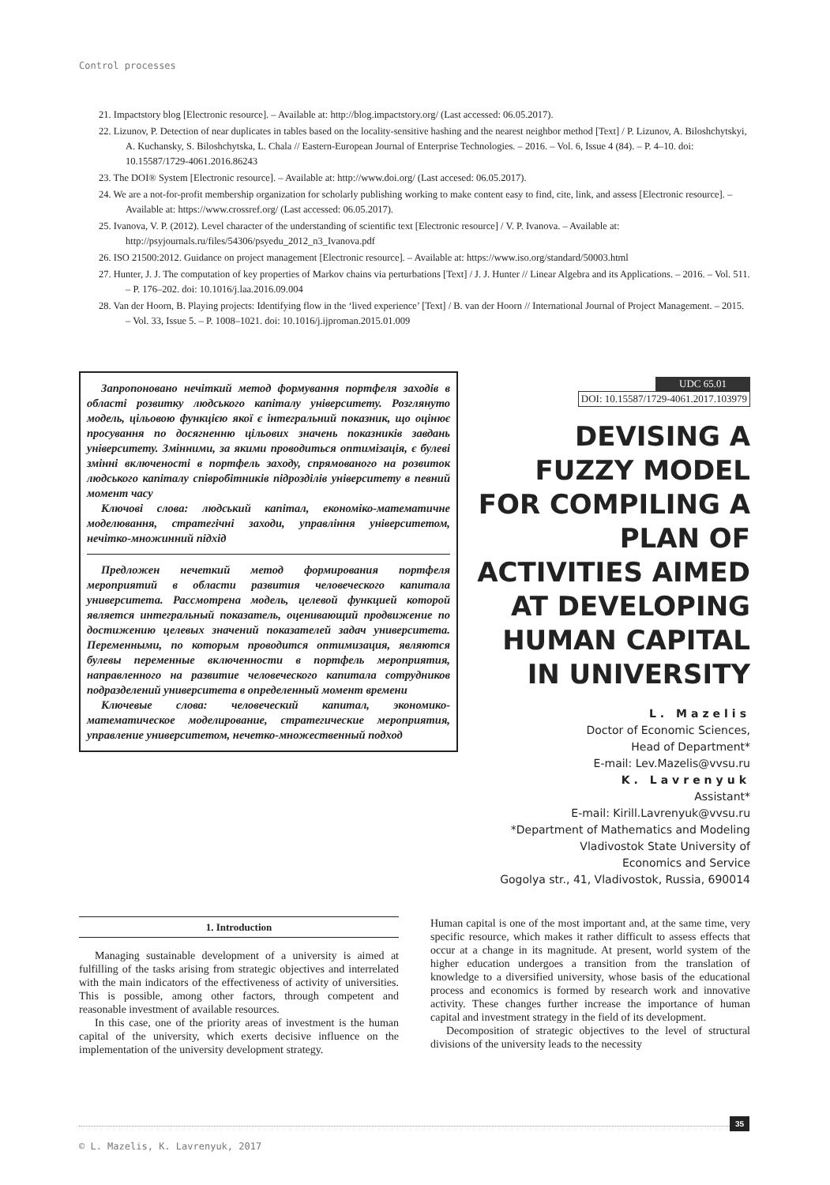Control processes
21. Impactstory blog [Electronic resource]. – Available at: http://blog.impactstory.org/ (Last accessed: 06.05.2017).
22. Lizunov, P. Detection of near duplicates in tables based on the locality-sensitive hashing and the nearest neighbor method [Text] / P. Lizunov, A. Biloshchytskyi, A. Kuchansky, S. Biloshchytska, L. Chala // Eastern-European Journal of Enterprise Technologies. – 2016. – Vol. 6, Issue 4 (84). – P. 4–10. doi: 10.15587/1729-4061.2016.86243
23. The DOI® System [Electronic resource]. – Available at: http://www.doi.org/ (Last accesed: 06.05.2017).
24. We are a not-for-profit membership organization for scholarly publishing working to make content easy to find, cite, link, and assess [Electronic resource]. – Available at: https://www.crossref.org/ (Last accessed: 06.05.2017).
25. Ivanova, V. P. (2012). Level character of the understanding of scientific text [Electronic resource] / V. P. Ivanova. – Available at: http://psyjournals.ru/files/54306/psyedu_2012_n3_Ivanova.pdf
26. ISO 21500:2012. Guidance on project management [Electronic resource]. – Available at: https://www.iso.org/standard/50003.html
27. Hunter, J. J. The computation of key properties of Markov chains via perturbations [Text] / J. J. Hunter // Linear Algebra and its Applications. – 2016. – Vol. 511. – P. 176–202. doi: 10.1016/j.laa.2016.09.004
28. Van der Hoorn, B. Playing projects: Identifying flow in the ‘lived experience’ [Text] / B. van der Hoorn // International Journal of Project Management. – 2015. – Vol. 33, Issue 5. – P. 1008–1021. doi: 10.1016/j.ijproman.2015.01.009
Запропоновано нечіткий метод формування портфеля заходів в області розвитку людського капіталу університету. Розглянуто модель, цільовою функцією якої є інтегральний показник, що оцінює просування по досягненню цільових значень показників завдань університету. Змінними, за якими проводиться оптимізація, є булеві змінні включеності в портфель заходу, спрямованого на розвиток людського капіталу співробітників підрозділів університету в певний момент часу
Ключові слова: людський капітал, економіко-математичне моделювання, стратегічні заходи, управління університетом, нечітко-множинний підхід
Предложен нечеткий метод формирования портфеля мероприятий в области развития человеческого капитала университета. Рассмотрена модель, целевой функцией которой является интегральный показатель, оценивающий продвижение по достижению целевых значений показателей задач университета. Переменными, по которым проводится оптимизация, являются булевы переменные включенности в портфель мероприятия, направленного на развитие человеческого капитала сотрудников подразделений университета в определенный момент времени
Ключевые слова: человеческий капитал, экономико-математическое моделирование, стратегические мероприятия, управление университетом, нечетко-множественный подход
UDC 65.01
DOI: 10.15587/1729-4061.2017.103979
DEVISING A FUZZY MODEL FOR COMPILING A PLAN OF ACTIVITIES AIMED AT DEVELOPING HUMAN CAPITAL IN UNIVERSITY
L. Mazelis
Doctor of Economic Sciences,
Head of Department*
E-mail: Lev.Mazelis@vvsu.ru
K. Lavrenyuk
Assistant*
E-mail: Kirill.Lavrenyuk@vvsu.ru
*Department of Mathematics and Modeling
Vladivostok State University of
Economics and Service
Gogolya str., 41, Vladivostok, Russia, 690014
1. Introduction
Managing sustainable development of a university is aimed at fulfilling of the tasks arising from strategic objectives and interrelated with the main indicators of the effectiveness of activity of universities. This is possible, among other factors, through competent and reasonable investment of available resources.
In this case, one of the priority areas of investment is the human capital of the university, which exerts decisive influence on the implementation of the university development strategy.
Human capital is one of the most important and, at the same time, very specific resource, which makes it rather difficult to assess effects that occur at a change in its magnitude. At present, world system of the higher education undergoes a transition from the translation of knowledge to a diversified university, whose basis of the educational process and economics is formed by research work and innovative activity. These changes further increase the importance of human capital and investment strategy in the field of its development.
Decomposition of strategic objectives to the level of structural divisions of the university leads to the necessity
35
© L. Mazelis, K. Lavrenyuk, 2017